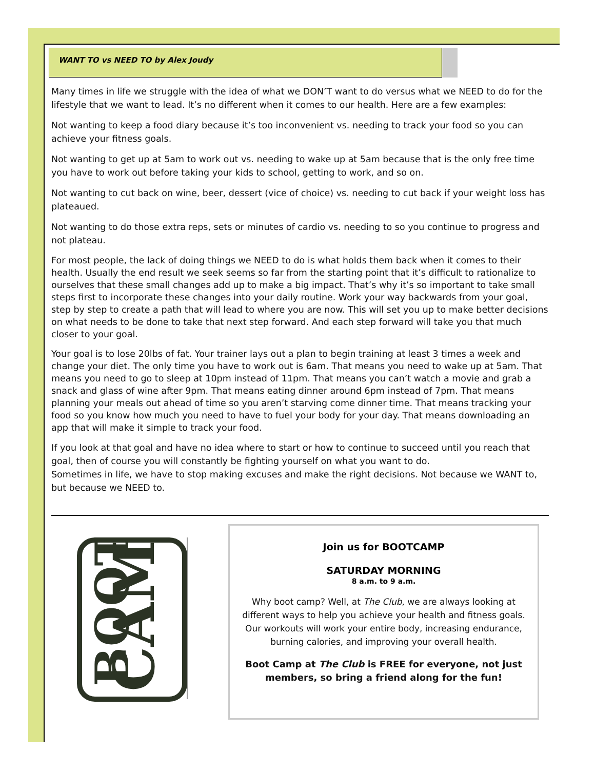WANT TO vs NEED TO by Alex Joudy
Many times in life we struggle with the idea of what we DON’T want to do versus what we NEED to do for the lifestyle that we want to lead. It’s no different when it comes to our health. Here are a few examples:
Not wanting to keep a food diary because it’s too inconvenient vs. needing to track your food so you can achieve your fitness goals.
Not wanting to get up at 5am to work out vs. needing to wake up at 5am because that is the only free time you have to work out before taking your kids to school, getting to work, and so on.
Not wanting to cut back on wine, beer, dessert (vice of choice) vs. needing to cut back if your weight loss has plateaued.
Not wanting to do those extra reps, sets or minutes of cardio vs. needing to so you continue to progress and not plateau.
For most people, the lack of doing things we NEED to do is what holds them back when it comes to their health. Usually the end result we seek seems so far from the starting point that it’s difficult to rationalize to ourselves that these small changes add up to make a big impact. That’s why it’s so important to take small steps first to incorporate these changes into your daily routine. Work your way backwards from your goal, step by step to create a path that will lead to where you are now. This will set you up to make better decisions on what needs to be done to take that next step forward. And each step forward will take you that much closer to your goal.
Your goal is to lose 20lbs of fat. Your trainer lays out a plan to begin training at least 3 times a week and change your diet. The only time you have to work out is 6am. That means you need to wake up at 5am. That means you need to go to sleep at 10pm instead of 11pm. That means you can’t watch a movie and grab a snack and glass of wine after 9pm. That means eating dinner around 6pm instead of 7pm. That means planning your meals out ahead of time so you aren’t starving come dinner time. That means tracking your food so you know how much you need to have to fuel your body for your day. That means downloading an app that will make it simple to track your food.
If you look at that goal and have no idea where to start or how to continue to succeed until you reach that goal, then of course you will constantly be fighting yourself on what you want to do.
Sometimes in life, we have to stop making excuses and make the right decisions. Not because we WANT to, but because we NEED to.
CAMP
BOOT
Join us for BOOTCAMP
SATURDAY MORNING
8 a.m. to 9 a.m.
Why boot camp? Well, at The Club, we are always looking at different ways to help you achieve your health and fitness goals. Our workouts will work your entire body, increasing endurance, burning calories, and improving your overall health.
Boot Camp at The Club is FREE for everyone, not just members, so bring a friend along for the fun!